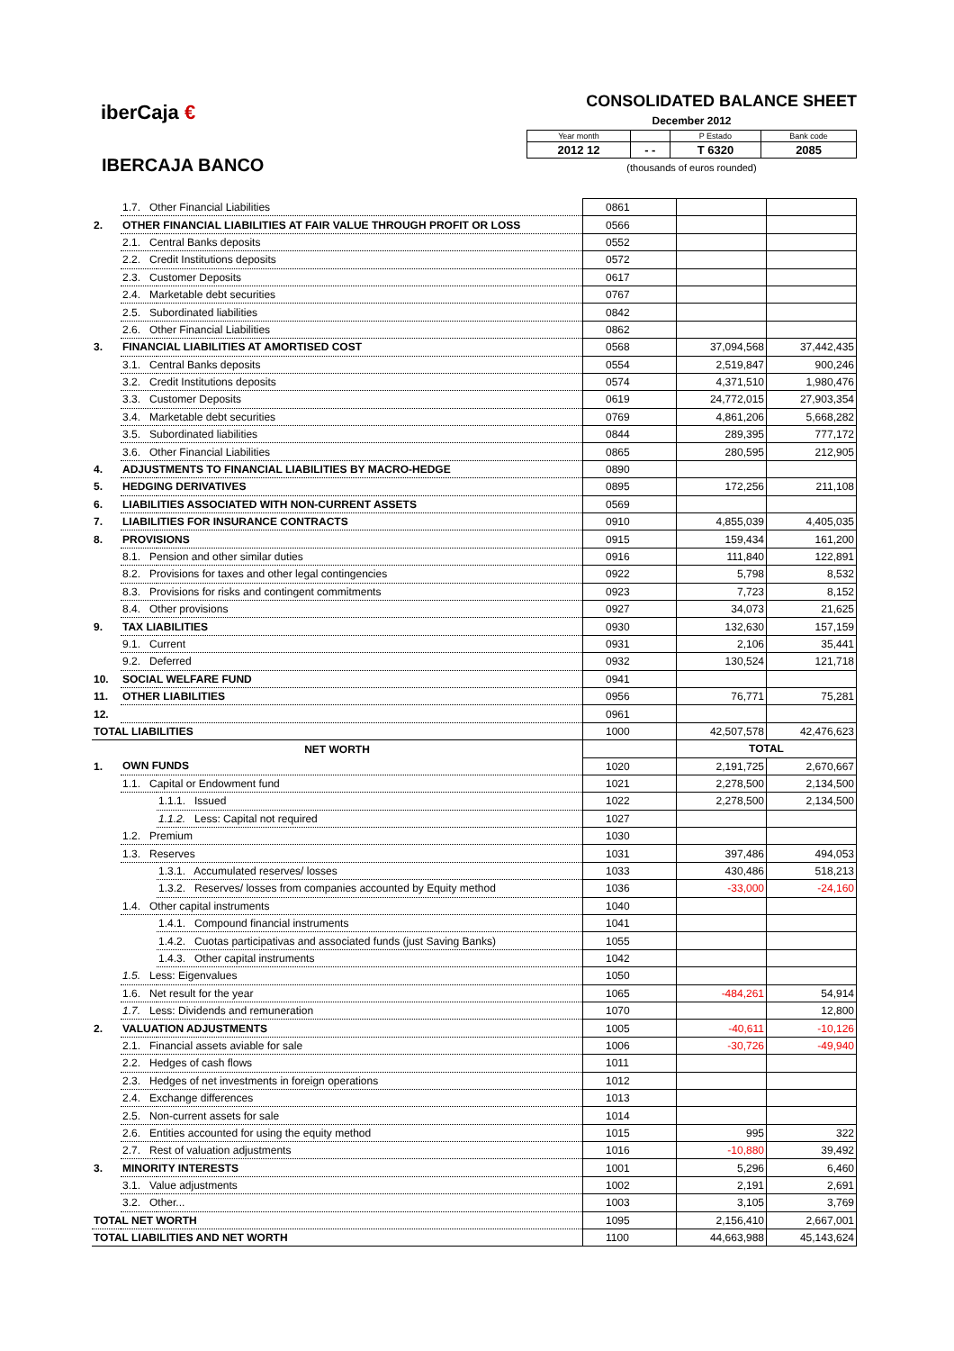iberCaja €
IBERCAJA BANCO
CONSOLIDATED BALANCE SHEET
December 2012
| Year month | | P Estado | Bank code |
| 2012 12 | - - | T 6320 | 2085 |
(thousands of euros rounded)
| | 1.7. Other Financial Liabilities | | 0861 | | |
| 2. | OTHER FINANCIAL LIABILITIES AT FAIR VALUE THROUGH PROFIT OR LOSS | | 0566 | | |
| | 2.1. Central Banks deposits | | 0552 | | |
| | 2.2. Credit Institutions deposits | | 0572 | | |
| | 2.3. Customer Deposits | | 0617 | | |
| | 2.4. Marketable debt securities | | 0767 | | |
| | 2.5. Subordinated liabilities | | 0842 | | |
| | 2.6. Other Financial Liabilities | | 0862 | | |
| 3. | FINANCIAL LIABILITIES AT AMORTISED COST | | 0568 | 37,094,568 | 37,442,435 |
| | 3.1. Central Banks deposits | | 0554 | 2,519,847 | 900,246 |
| | 3.2. Credit Institutions deposits | | 0574 | 4,371,510 | 1,980,476 |
| | 3.3. Customer Deposits | | 0619 | 24,772,015 | 27,903,354 |
| | 3.4. Marketable debt securities | | 0769 | 4,861,206 | 5,668,282 |
| | 3.5. Subordinated liabilities | | 0844 | 289,395 | 777,172 |
| | 3.6. Other Financial Liabilities | | 0865 | 280,595 | 212,905 |
| 4. | ADJUSTMENTS TO FINANCIAL LIABILITIES BY MACRO-HEDGE | | 0890 | | |
| 5. | HEDGING DERIVATIVES | | 0895 | 172,256 | 211,108 |
| 6. | LIABILITIES ASSOCIATED WITH NON-CURRENT ASSETS | | 0569 | | |
| 7. | LIABILITIES FOR INSURANCE CONTRACTS | | 0910 | 4,855,039 | 4,405,035 |
| 8. | PROVISIONS | | 0915 | 159,434 | 161,200 |
| | 8.1. Pension and other similar duties | | 0916 | 111,840 | 122,891 |
| | 8.2. Provisions for taxes and other legal contingencies | | 0922 | 5,798 | 8,532 |
| | 8.3. Provisions for risks and contingent commitments | | 0923 | 7,723 | 8,152 |
| | 8.4. Other provisions | | 0927 | 34,073 | 21,625 |
| 9. | TAX LIABILITIES | | 0930 | 132,630 | 157,159 |
| | 9.1. Current | | 0931 | 2,106 | 35,441 |
| | 9.2. Deferred | | 0932 | 130,524 | 121,718 |
| 10. | SOCIAL WELFARE FUND | | 0941 | | |
| 11. | OTHER LIABILITIES | | 0956 | 76,771 | 75,281 |
| 12. | | | 0961 | | |
| TOTAL LIABILITIES | | | 1000 | 42,507,578 | 42,476,623 |
| NET WORTH | | | | TOTAL | |
| 1. | OWN FUNDS | | 1020 | 2,191,725 | 2,670,667 |
| | 1.1. Capital or Endowment fund | | 1021 | 2,278,500 | 2,134,500 |
| | | 1.1.1. Issued | 1022 | 2,278,500 | 2,134,500 |
| | | 1.1.2. Less: Capital not required | 1027 | | |
| | 1.2. Premium | | 1030 | | |
| | 1.3. Reserves | | 1031 | 397,486 | 494,053 |
| | | 1.3.1. Accumulated reserves/ losses | 1033 | 430,486 | 518,213 |
| | | 1.3.2. Reserves/ losses from companies accounted by Equity method | 1036 | -33,000 | -24,160 |
| | 1.4. Other capital instruments | | 1040 | | |
| | | 1.4.1. Compound financial instruments | 1041 | | |
| | | 1.4.2. Cuotas participativas and associated funds (just Saving Banks) | 1055 | | |
| | | 1.4.3. Other capital instruments | 1042 | | |
| | 1.5. Less: Eigenvalues | | 1050 | | |
| | 1.6. Net result for the year | | 1065 | -484,261 | 54,914 |
| | 1.7. Less: Dividends and remuneration | | 1070 | | 12,800 |
| 2. | VALUATION ADJUSTMENTS | | 1005 | -40,611 | -10,126 |
| | 2.1. Financial assets aviable for sale | | 1006 | -30,726 | -49,940 |
| | 2.2. Hedges of cash flows | | 1011 | | |
| | 2.3. Hedges of net investments in foreign operations | | 1012 | | |
| | 2.4. Exchange differences | | 1013 | | |
| | 2.5. Non-current assets for sale | | 1014 | | |
| | 2.6. Entities accounted for using the equity method | | 1015 | 995 | 322 |
| | 2.7. Rest of valuation adjustments | | 1016 | -10,880 | 39,492 |
| 3. | MINORITY INTERESTS | | 1001 | 5,296 | 6,460 |
| | 3.1. Value adjustments | | 1002 | 2,191 | 2,691 |
| | 3.2. Other... | | 1003 | 3,105 | 3,769 |
| TOTAL NET WORTH | | | 1095 | 2,156,410 | 2,667,001 |
| TOTAL LIABILITIES AND NET WORTH | | | 1100 | 44,663,988 | 45,143,624 |